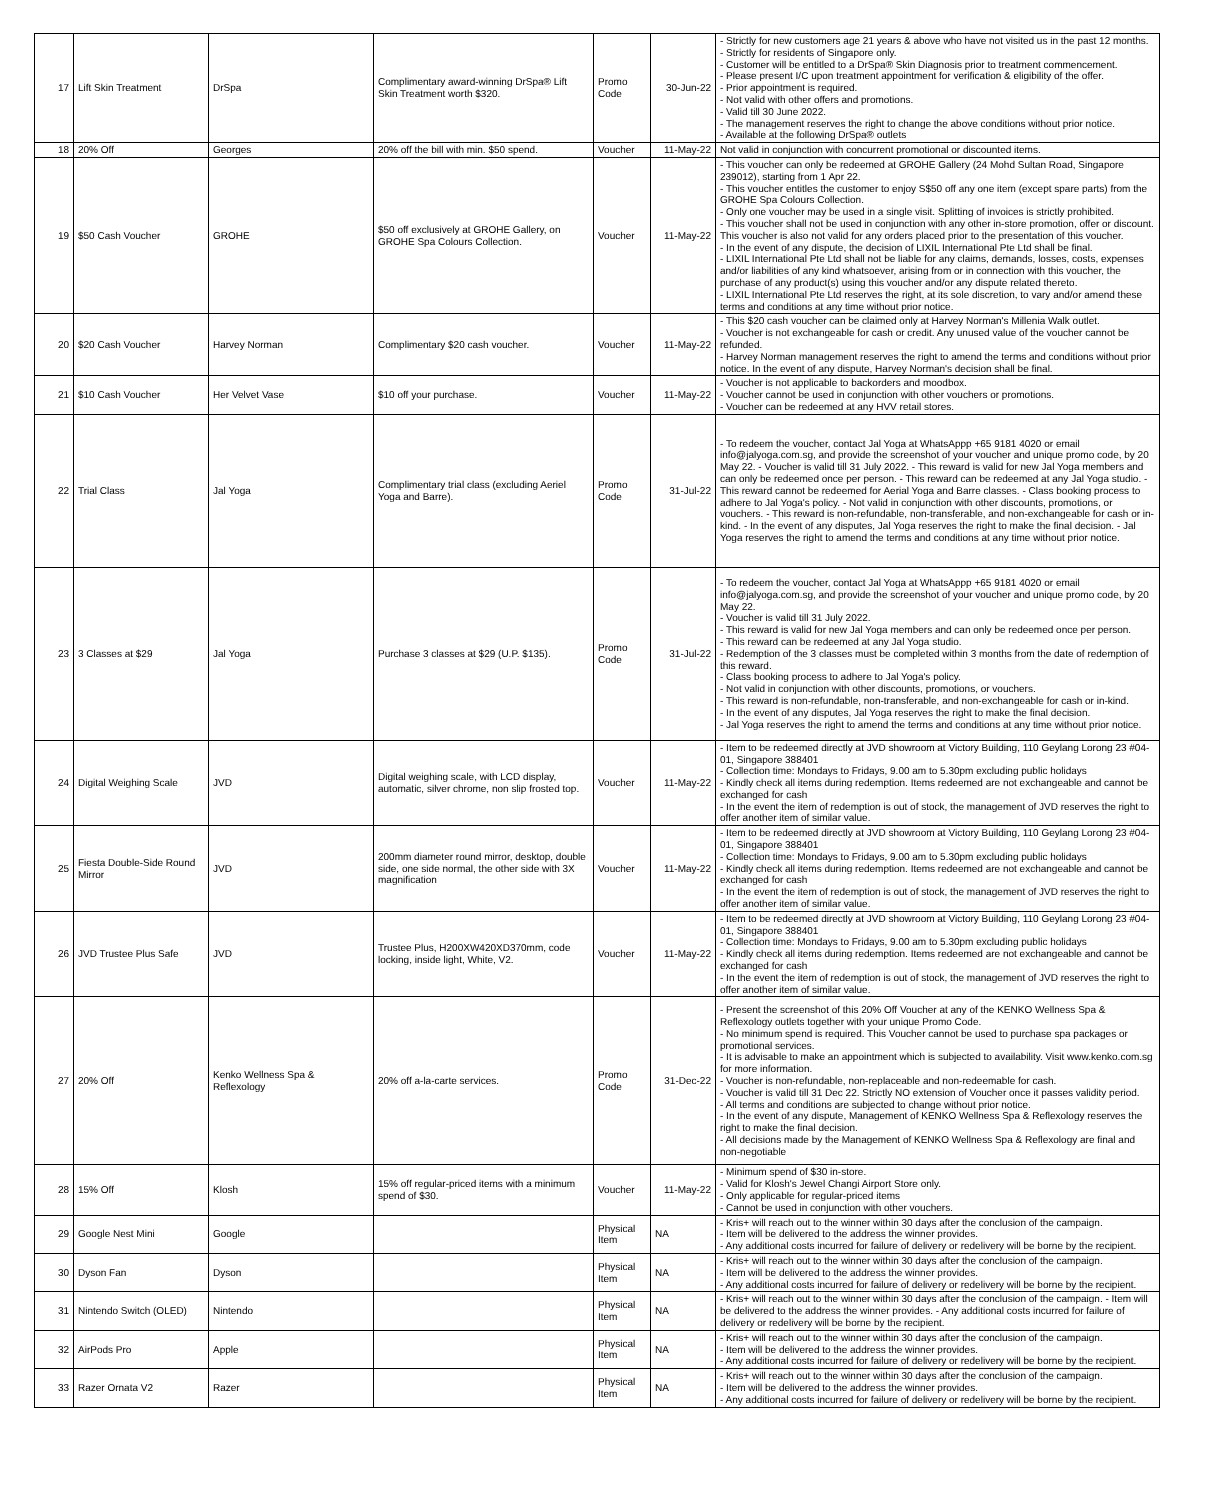| 17 | Lift Skin Treatment | DrSpa | Complimentary award-winning DrSpa® Lift Skin Treatment worth $320. | Promo Code | 30-Jun-22 | - Strictly for new customers age 21 years & above who have not visited us in the past 12 months. - Strictly for residents of Singapore only. - Customer will be entitled to a DrSpa® Skin Diagnosis prior to treatment commencement. - Please present I/C upon treatment appointment for verification & eligibility of the offer. - Prior appointment is required. - Not valid with other offers and promotions. - Valid till 30 June 2022. - The management reserves the right to change the above conditions without prior notice. - Available at the following DrSpa® outlets |
| 18 | 20% Off | Georges | 20% off the bill with min. $50 spend. | Voucher | 11-May-22 | Not valid in conjunction with concurrent promotional or discounted items. |
| 19 | $50 Cash Voucher | GROHE | $50 off exclusively at GROHE Gallery, on GROHE Spa Colours Collection. | Voucher | 11-May-22 | - This voucher can only be redeemed at GROHE Gallery (24 Mohd Sultan Road, Singapore 239012), starting from 1 Apr 22. - This voucher entitles the customer to enjoy S$50 off any one item (except spare parts) from the GROHE Spa Colours Collection. - Only one voucher may be used in a single visit. Splitting of invoices is strictly prohibited. - This voucher shall not be used in conjunction with any other in-store promotion, offer or discount. This voucher is also not valid for any orders placed prior to the presentation of this voucher. - In the event of any dispute, the decision of LIXIL International Pte Ltd shall be final. - LIXIL International Pte Ltd shall not be liable for any claims, demands, losses, costs, expenses and/or liabilities of any kind whatsoever, arising from or in connection with this voucher, the purchase of any product(s) using this voucher and/or any dispute related thereto. - LIXIL International Pte Ltd reserves the right, at its sole discretion, to vary and/or amend these terms and conditions at any time without prior notice. |
| 20 | $20 Cash Voucher | Harvey Norman | Complimentary $20 cash voucher. | Voucher | 11-May-22 | - This $20 cash voucher can be claimed only at Harvey Norman's Millenia Walk outlet. - Voucher is not exchangeable for cash or credit. Any unused value of the voucher cannot be refunded. - Harvey Norman management reserves the right to amend the terms and conditions without prior notice. In the event of any dispute, Harvey Norman's decision shall be final. |
| 21 | $10 Cash Voucher | Her Velvet Vase | $10 off your purchase. | Voucher | 11-May-22 | - Voucher is not applicable to backorders and moodbox. - Voucher cannot be used in conjunction with other vouchers or promotions. - Voucher can be redeemed at any HVV retail stores. |
| 22 | Trial Class | Jal Yoga | Complimentary trial class (excluding Aeriel Yoga and Barre). | Promo Code | 31-Jul-22 | - To redeem the voucher, contact Jal Yoga at WhatsAppp +65 9181 4020 or email info@jalyoga.com.sg, and provide the screenshot of your voucher and unique promo code, by 20 May 22. - Voucher is valid till 31 July 2022. - This reward is valid for new Jal Yoga members and can only be redeemed once per person. - This reward can be redeemed at any Jal Yoga studio. - This reward cannot be redeemed for Aerial Yoga and Barre classes. - Class booking process to adhere to Jal Yoga's policy. - Not valid in conjunction with other discounts, promotions, or vouchers. - This reward is non-refundable, non-transferable, and non-exchangeable for cash or in-kind. - In the event of any disputes, Jal Yoga reserves the right to make the final decision. - Jal Yoga reserves the right to amend the terms and conditions at any time without prior notice. |
| 23 | 3 Classes at $29 | Jal Yoga | Purchase 3 classes at $29 (U.P. $135). | Promo Code | 31-Jul-22 | - To redeem the voucher, contact Jal Yoga at WhatsAppp +65 9181 4020 or email info@jalyoga.com.sg, and provide the screenshot of your voucher and unique promo code, by 20 May 22. - Voucher is valid till 31 July 2022. - This reward is valid for new Jal Yoga members and can only be redeemed once per person. - This reward can be redeemed at any Jal Yoga studio. - Redemption of the 3 classes must be completed within 3 months from the date of redemption of this reward. - Class booking process to adhere to Jal Yoga's policy. - Not valid in conjunction with other discounts, promotions, or vouchers. - This reward is non-refundable, non-transferable, and non-exchangeable for cash or in-kind. - In the event of any disputes, Jal Yoga reserves the right to make the final decision. - Jal Yoga reserves the right to amend the terms and conditions at any time without prior notice. |
| 24 | Digital Weighing Scale | JVD | Digital weighing scale, with LCD display, automatic, silver chrome, non slip frosted top. | Voucher | 11-May-22 | - Item to be redeemed directly at JVD showroom at Victory Building, 110 Geylang Lorong 23 #04-01, Singapore 388401 - Collection time: Mondays to Fridays, 9.00 am to 5.30pm excluding public holidays - Kindly check all items during redemption. Items redeemed are not exchangeable and cannot be exchanged for cash - In the event the item of redemption is out of stock, the management of JVD reserves the right to offer another item of similar value. |
| 25 | Fiesta Double-Side Round Mirror | JVD | 200mm diameter round mirror, desktop, double side, one side normal, the other side with 3X magnification | Voucher | 11-May-22 | - Item to be redeemed directly at JVD showroom at Victory Building, 110 Geylang Lorong 23 #04-01, Singapore 388401 - Collection time: Mondays to Fridays, 9.00 am to 5.30pm excluding public holidays - Kindly check all items during redemption. Items redeemed are not exchangeable and cannot be exchanged for cash - In the event the item of redemption is out of stock, the management of JVD reserves the right to offer another item of similar value. |
| 26 | JVD Trustee Plus Safe | JVD | Trustee Plus, H200XW420XD370mm, code locking, inside light, White, V2. | Voucher | 11-May-22 | - Item to be redeemed directly at JVD showroom at Victory Building, 110 Geylang Lorong 23 #04-01, Singapore 388401 - Collection time: Mondays to Fridays, 9.00 am to 5.30pm excluding public holidays - Kindly check all items during redemption. Items redeemed are not exchangeable and cannot be exchanged for cash - In the event the item of redemption is out of stock, the management of JVD reserves the right to offer another item of similar value. |
| 27 | 20% Off | Kenko Wellness Spa & Reflexology | 20% off a-la-carte services. | Promo Code | 31-Dec-22 | - Present the screenshot of this 20% Off Voucher at any of the KENKO Wellness Spa & Reflexology outlets together with your unique Promo Code. - No minimum spend is required. This Voucher cannot be used to purchase spa packages or promotional services. - It is advisable to make an appointment which is subjected to availability. Visit www.kenko.com.sg for more information. - Voucher is non-refundable, non-replaceable and non-redeemable for cash. - Voucher is valid till 31 Dec 22. Strictly NO extension of Voucher once it passes validity period. - All terms and conditions are subjected to change without prior notice. - In the event of any dispute, Management of KENKO Wellness Spa & Reflexology reserves the right to make the final decision. - All decisions made by the Management of KENKO Wellness Spa & Reflexology are final and non-negotiable |
| 28 | 15% Off | Klosh | 15% off regular-priced items with a minimum spend of $30. | Voucher | 11-May-22 | - Minimum spend of $30 in-store. - Valid for Klosh's Jewel Changi Airport Store only. - Only applicable for regular-priced items - Cannot be used in conjunction with other vouchers. |
| 29 | Google Nest Mini | Google | | Physical Item | NA | - Kris+ will reach out to the winner within 30 days after the conclusion of the campaign. - Item will be delivered to the address the winner provides. - Any additional costs incurred for failure of delivery or redelivery will be borne by the recipient. |
| 30 | Dyson Fan | Dyson | | Physical Item | NA | - Kris+ will reach out to the winner within 30 days after the conclusion of the campaign. - Item will be delivered to the address the winner provides. - Any additional costs incurred for failure of delivery or redelivery will be borne by the recipient. |
| 31 | Nintendo Switch (OLED) | Nintendo | | Physical Item | NA | - Kris+ will reach out to the winner within 30 days after the conclusion of the campaign. - Item will be delivered to the address the winner provides. - Any additional costs incurred for failure of delivery or redelivery will be borne by the recipient. |
| 32 | AirPods Pro | Apple | | Physical Item | NA | - Kris+ will reach out to the winner within 30 days after the conclusion of the campaign. - Item will be delivered to the address the winner provides. - Any additional costs incurred for failure of delivery or redelivery will be borne by the recipient. |
| 33 | Razer Ornata V2 | Razer | | Physical Item | NA | - Kris+ will reach out to the winner within 30 days after the conclusion of the campaign. - Item will be delivered to the address the winner provides. - Any additional costs incurred for failure of delivery or redelivery will be borne by the recipient. |